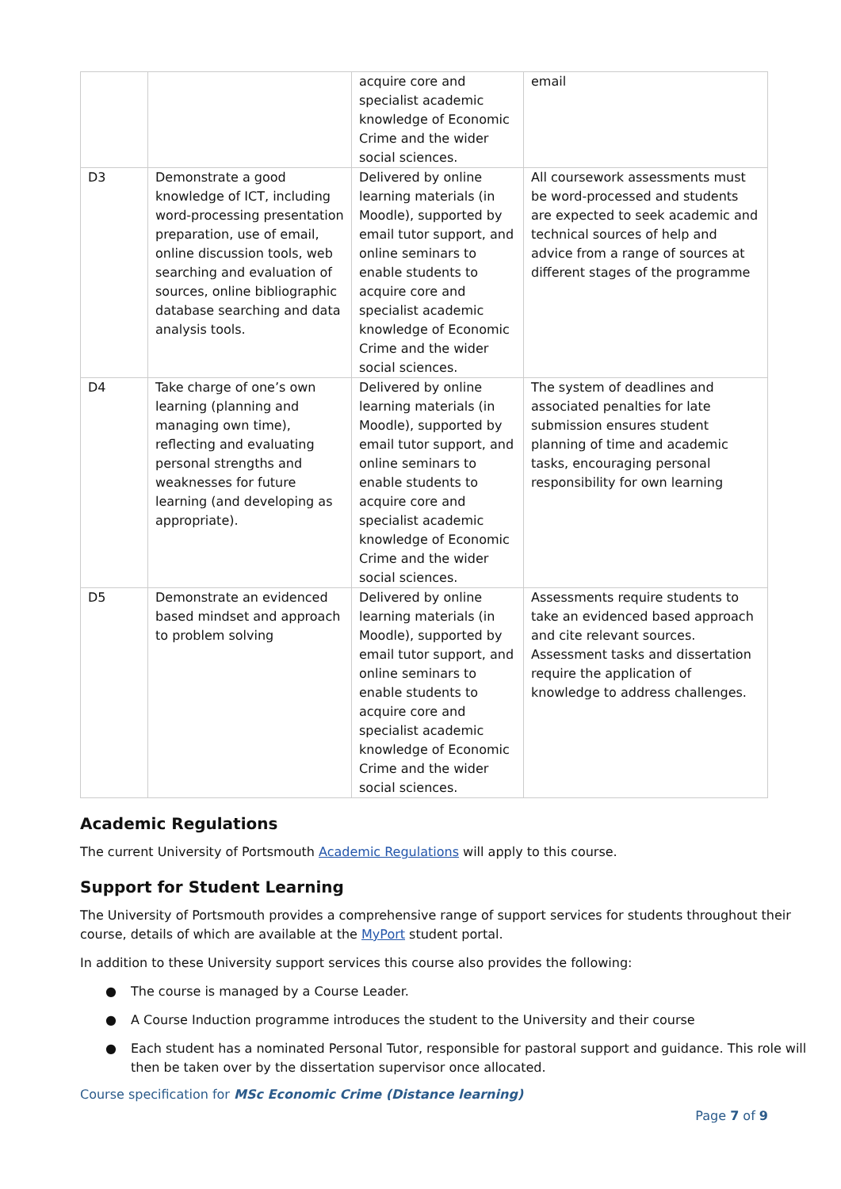| | | acquire core and specialist academic knowledge of Economic Crime and the wider social sciences. | email |
| D3 | Demonstrate a good knowledge of ICT, including word-processing presentation preparation, use of email, online discussion tools, web searching and evaluation of sources, online bibliographic database searching and data analysis tools. | Delivered by online learning materials (in Moodle), supported by email tutor support, and online seminars to enable students to acquire core and specialist academic knowledge of Economic Crime and the wider social sciences. | All coursework assessments must be word-processed and students are expected to seek academic and technical sources of help and advice from a range of sources at different stages of the programme |
| D4 | Take charge of one’s own learning (planning and managing own time), reflecting and evaluating personal strengths and weaknesses for future learning (and developing as appropriate). | Delivered by online learning materials (in Moodle), supported by email tutor support, and online seminars to enable students to acquire core and specialist academic knowledge of Economic Crime and the wider social sciences. | The system of deadlines and associated penalties for late submission ensures student planning of time and academic tasks, encouraging personal responsibility for own learning |
| D5 | Demonstrate an evidenced based mindset and approach to problem solving | Delivered by online learning materials (in Moodle), supported by email tutor support, and online seminars to enable students to acquire core and specialist academic knowledge of Economic Crime and the wider social sciences. | Assessments require students to take an evidenced based approach and cite relevant sources. Assessment tasks and dissertation require the application of knowledge to address challenges. |
Academic Regulations
The current University of Portsmouth Academic Regulations will apply to this course.
Support for Student Learning
The University of Portsmouth provides a comprehensive range of support services for students throughout their course, details of which are available at the MyPort student portal.
In addition to these University support services this course also provides the following:
● The course is managed by a Course Leader.
● A Course Induction programme introduces the student to the University and their course
● Each student has a nominated Personal Tutor, responsible for pastoral support and guidance. This role will then be taken over by the dissertation supervisor once allocated.
Course specification for MSc Economic Crime (Distance learning)
Page 7 of 9